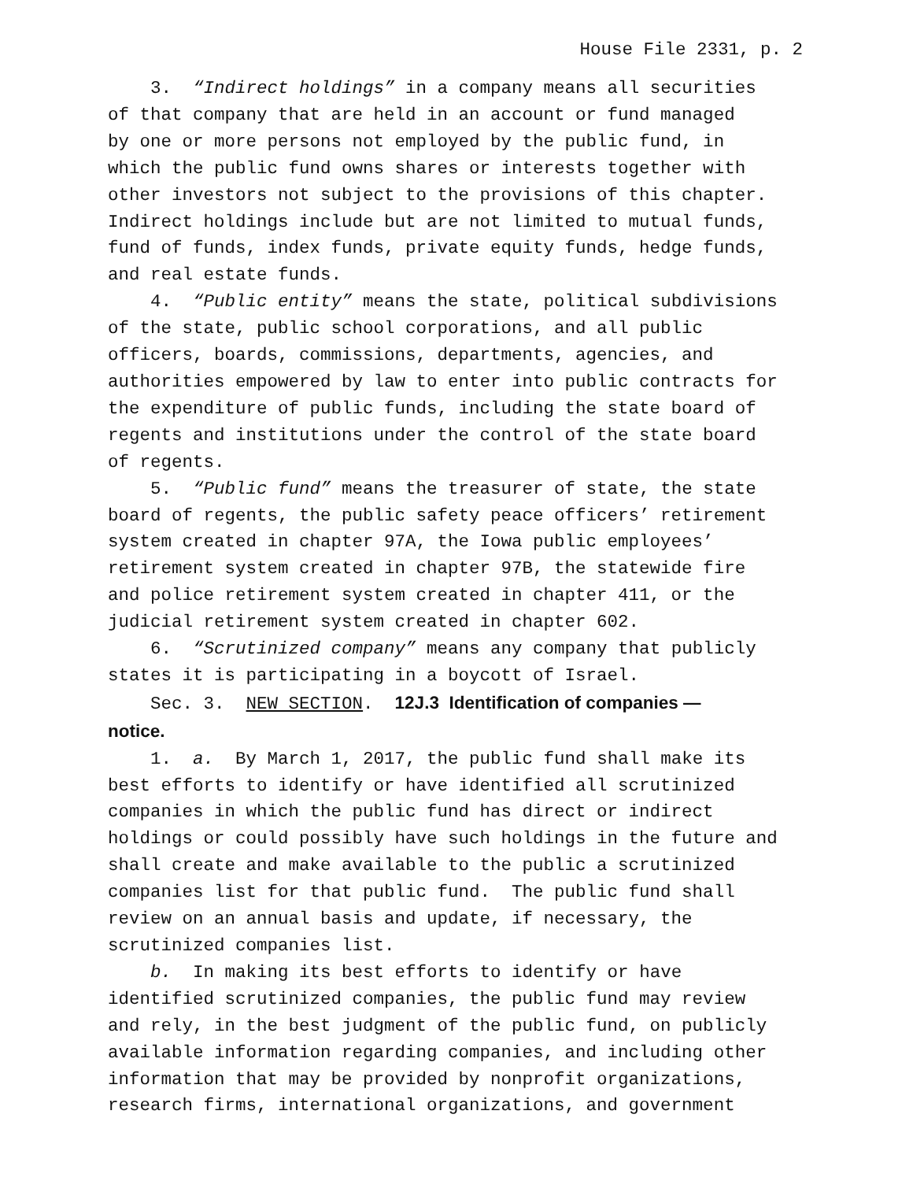House File 2331, p. 2
3. “Indirect holdings” in a company means all securities of that company that are held in an account or fund managed by one or more persons not employed by the public fund, in which the public fund owns shares or interests together with other investors not subject to the provisions of this chapter. Indirect holdings include but are not limited to mutual funds, fund of funds, index funds, private equity funds, hedge funds, and real estate funds.
4. “Public entity” means the state, political subdivisions of the state, public school corporations, and all public officers, boards, commissions, departments, agencies, and authorities empowered by law to enter into public contracts for the expenditure of public funds, including the state board of regents and institutions under the control of the state board of regents.
5. “Public fund” means the treasurer of state, the state board of regents, the public safety peace officers’ retirement system created in chapter 97A, the Iowa public employees’ retirement system created in chapter 97B, the statewide fire and police retirement system created in chapter 411, or the judicial retirement system created in chapter 602.
6. “Scrutinized company” means any company that publicly states it is participating in a boycott of Israel.
Sec. 3. NEW SECTION. 12J.3 Identification of companies — notice.
1. a. By March 1, 2017, the public fund shall make its best efforts to identify or have identified all scrutinized companies in which the public fund has direct or indirect holdings or could possibly have such holdings in the future and shall create and make available to the public a scrutinized companies list for that public fund. The public fund shall review on an annual basis and update, if necessary, the scrutinized companies list.
b. In making its best efforts to identify or have identified scrutinized companies, the public fund may review and rely, in the best judgment of the public fund, on publicly available information regarding companies, and including other information that may be provided by nonprofit organizations, research firms, international organizations, and government